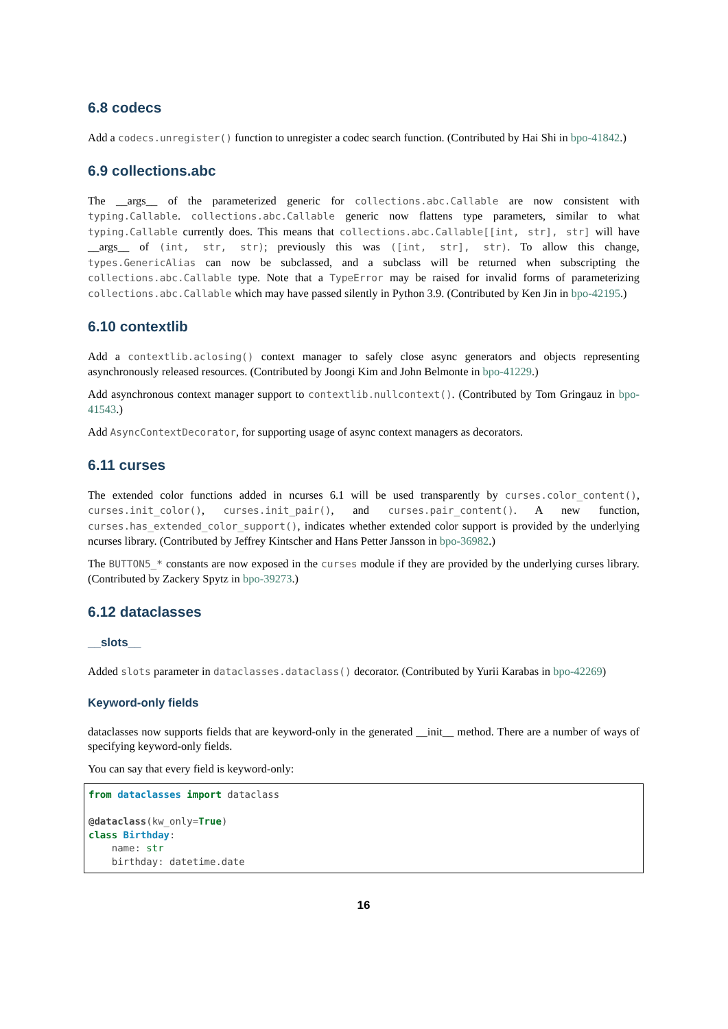6.8 codecs
Add a codecs.unregister() function to unregister a codec search function. (Contributed by Hai Shi in bpo-41842.)
6.9 collections.abc
The __args__ of the parameterized generic for collections.abc.Callable are now consistent with typing.Callable. collections.abc.Callable generic now flattens type parameters, similar to what typing.Callable currently does. This means that collections.abc.Callable[[int, str], str] will have __args__ of (int, str, str); previously this was ([int, str], str). To allow this change, types.GenericAlias can now be subclassed, and a subclass will be returned when subscripting the collections.abc.Callable type. Note that a TypeError may be raised for invalid forms of parameterizing collections.abc.Callable which may have passed silently in Python 3.9. (Contributed by Ken Jin in bpo-42195.)
6.10 contextlib
Add a contextlib.aclosing() context manager to safely close async generators and objects representing asynchronously released resources. (Contributed by Joongi Kim and John Belmonte in bpo-41229.)
Add asynchronous context manager support to contextlib.nullcontext(). (Contributed by Tom Gringauz in bpo-41543.)
Add AsyncContextDecorator, for supporting usage of async context managers as decorators.
6.11 curses
The extended color functions added in ncurses 6.1 will be used transparently by curses.color_content(), curses.init_color(), curses.init_pair(), and curses.pair_content(). A new function, curses.has_extended_color_support(), indicates whether extended color support is provided by the underlying ncurses library. (Contributed by Jeffrey Kintscher and Hans Petter Jansson in bpo-36982.)
The BUTTON5_* constants are now exposed in the curses module if they are provided by the underlying curses library. (Contributed by Zackery Spytz in bpo-39273.)
6.12 dataclasses
__slots__
Added slots parameter in dataclasses.dataclass() decorator. (Contributed by Yurii Karabas in bpo-42269)
Keyword-only fields
dataclasses now supports fields that are keyword-only in the generated __init__ method. There are a number of ways of specifying keyword-only fields.
You can say that every field is keyword-only:
from dataclasses import dataclass

@dataclass(kw_only=True)
class Birthday:
    name: str
    birthday: datetime.date
16